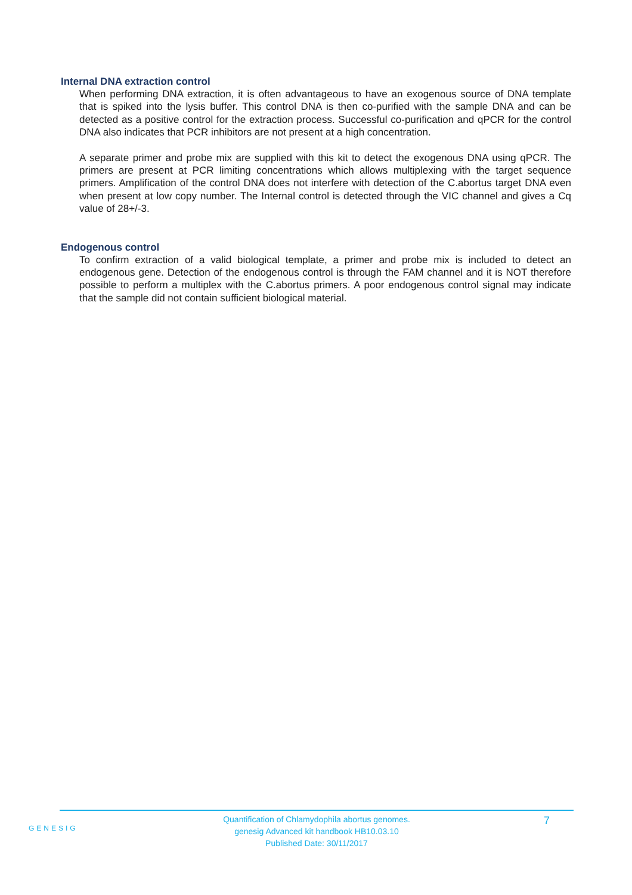Internal DNA extraction control
When performing DNA extraction, it is often advantageous to have an exogenous source of DNA template that is spiked into the lysis buffer. This control DNA is then co-purified with the sample DNA and can be detected as a positive control for the extraction process. Successful co-purification and qPCR for the control DNA also indicates that PCR inhibitors are not present at a high concentration.
A separate primer and probe mix are supplied with this kit to detect the exogenous DNA using qPCR. The primers are present at PCR limiting concentrations which allows multiplexing with the target sequence primers. Amplification of the control DNA does not interfere with detection of the C.abortus target DNA even when present at low copy number. The Internal control is detected through the VIC channel and gives a Cq value of 28+/-3.
Endogenous control
To confirm extraction of a valid biological template, a primer and probe mix is included to detect an endogenous gene. Detection of the endogenous control is through the FAM channel and it is NOT therefore possible to perform a multiplex with the C.abortus primers. A poor endogenous control signal may indicate that the sample did not contain sufficient biological material.
GENESIG
Quantification of Chlamydophila abortus genomes.
genesig Advanced kit handbook HB10.03.10
Published Date: 30/11/2017
7